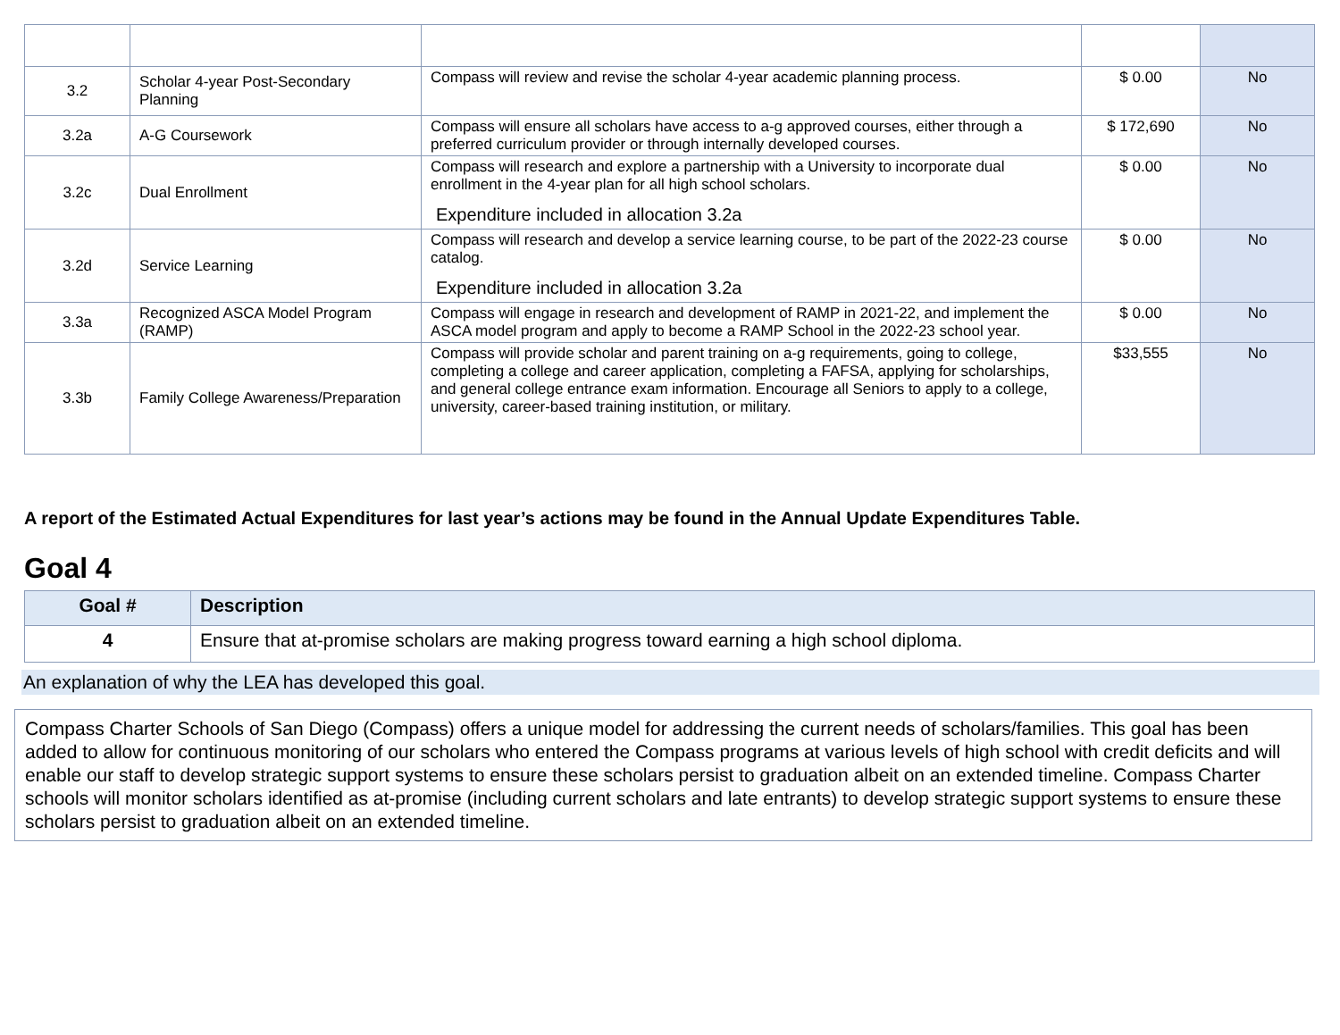| 3.2 | Scholar 4-year Post-Secondary Planning | Compass will review and revise the scholar 4-year academic planning process. | $ 0.00 | No |
| 3.2a | A-G Coursework | Compass will ensure all scholars have access to a-g approved courses, either through a preferred curriculum provider or through internally developed courses. | $ 172,690 | No |
| 3.2c | Dual Enrollment | Compass will research and explore a partnership with a University to incorporate dual enrollment in the 4-year plan for all high school scholars. Expenditure included in allocation 3.2a | $ 0.00 | No |
| 3.2d | Service Learning | Compass will research and develop a service learning course, to be part of the 2022-23 course catalog. Expenditure included in allocation 3.2a | $ 0.00 | No |
| 3.3a | Recognized ASCA Model Program (RAMP) | Compass will engage in research and development of RAMP in 2021-22, and implement the ASCA model program and apply to become a RAMP School in the 2022-23 school year. | $ 0.00 | No |
| 3.3b | Family College Awareness/Preparation | Compass will provide scholar and parent training on a-g requirements, going to college, completing a college and career application, completing a FAFSA, applying for scholarships, and general college entrance exam information. Encourage all Seniors to apply to a college, university, career-based training institution, or military. | $33,555 | No |
A report of the Estimated Actual Expenditures for last year’s actions may be found in the Annual Update Expenditures Table.
Goal 4
| Goal # | Description |
| --- | --- |
| 4 | Ensure that at-promise scholars are making progress toward earning a high school diploma. |
An explanation of why the LEA has developed this goal.
Compass Charter Schools of San Diego (Compass) offers a unique model for addressing the current needs of scholars/families. This goal has been added to allow for continuous monitoring of our scholars who entered the Compass programs at various levels of high school with credit deficits and will enable our staff to develop strategic support systems to ensure these scholars persist to graduation albeit on an extended timeline. Compass Charter schools will monitor scholars identified as at-promise (including current scholars and late entrants) to develop strategic support systems to ensure these scholars persist to graduation albeit on an extended timeline.